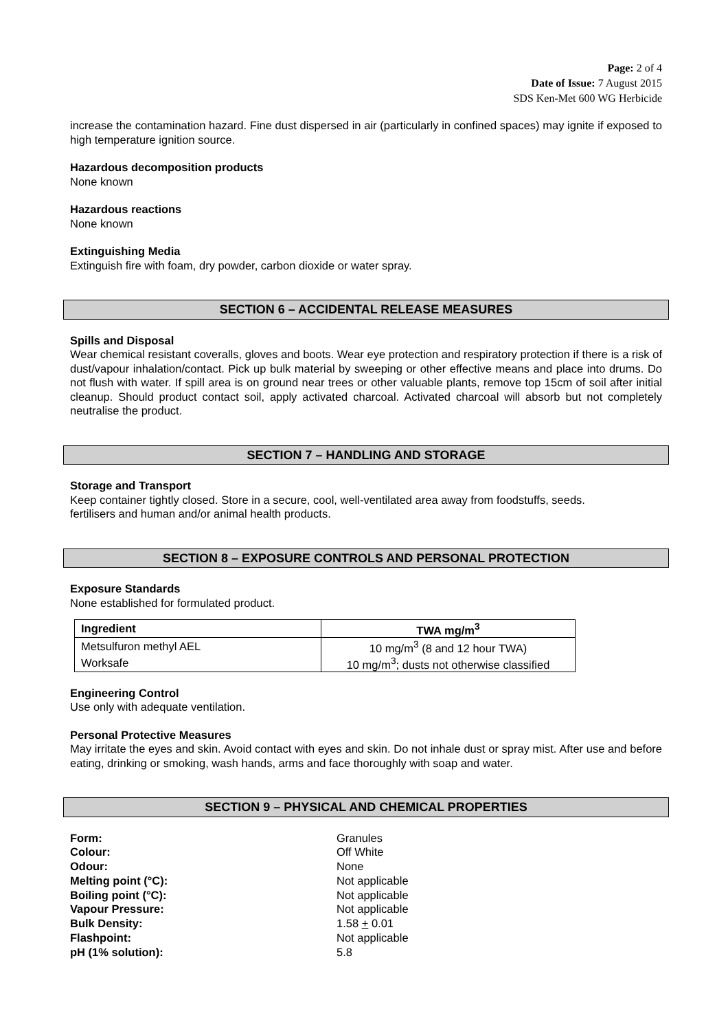Page: 2 of 4
Date of Issue: 7 August 2015
SDS Ken-Met 600 WG Herbicide
increase the contamination hazard. Fine dust dispersed in air (particularly in confined spaces) may ignite if exposed to high temperature ignition source.
Hazardous decomposition products
None known
Hazardous reactions
None known
Extinguishing Media
Extinguish fire with foam, dry powder, carbon dioxide or water spray.
SECTION 6 – ACCIDENTAL RELEASE MEASURES
Spills and Disposal
Wear chemical resistant coveralls, gloves and boots. Wear eye protection and respiratory protection if there is a risk of dust/vapour inhalation/contact. Pick up bulk material by sweeping or other effective means and place into drums. Do not flush with water. If spill area is on ground near trees or other valuable plants, remove top 15cm of soil after initial cleanup. Should product contact soil, apply activated charcoal. Activated charcoal will absorb but not completely neutralise the product.
SECTION 7 – HANDLING AND STORAGE
Storage and Transport
Keep container tightly closed. Store in a secure, cool, well-ventilated area away from foodstuffs, seeds.
fertilisers and human and/or animal health products.
SECTION 8 – EXPOSURE CONTROLS AND PERSONAL PROTECTION
Exposure Standards
None established for formulated product.
| Ingredient | TWA mg/m<sup>3</sup> |
| --- | --- |
| Metsulfuron methyl AEL | 10 mg/m<sup>3</sup> (8 and 12 hour TWA) |
| Worksafe | 10 mg/m<sup>3</sup>; dusts not otherwise classified |
Engineering Control
Use only with adequate ventilation.
Personal Protective Measures
May irritate the eyes and skin. Avoid contact with eyes and skin. Do not inhale dust or spray mist. After use and before eating, drinking or smoking, wash hands, arms and face thoroughly with soap and water.
SECTION 9 – PHYSICAL AND CHEMICAL PROPERTIES
| Form: | Granules |
| Colour: | Off White |
| Odour: | None |
| Melting point (°C): | Not applicable |
| Boiling point (°C): | Not applicable |
| Vapour Pressure: | Not applicable |
| Bulk Density: | 1.58 + 0.01 |
| Flashpoint: | Not applicable |
| pH (1% solution): | 5.8 |